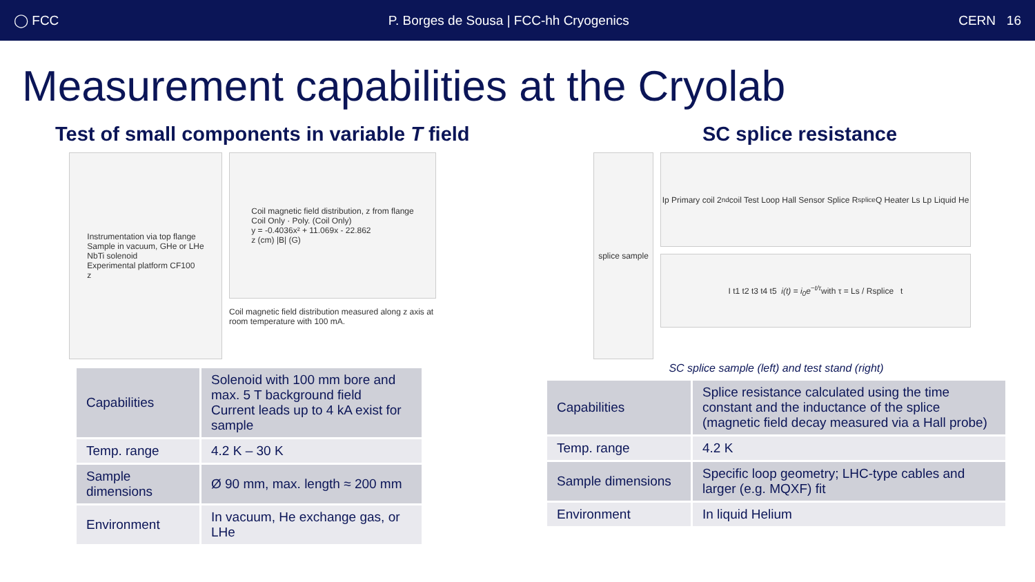◯ FCC P. Borges de Sousa | FCC-hh Cryogenics CERN 16
Measurement capabilities at the Cryolab
Test of small components in variable T field
Instrumentation via top flange
Sample in vacuum, GHe or LHe
NbTi solenoid
Experimental platform CF100
z
Coil magnetic field distribution, z from flange
Coil Only · Poly. (Coil Only)
y = -0.4036x² + 11.069x - 22.862
z (cm) |B| (G)
Coil magnetic field distribution measured along z axis at room temperature with 100 mA.
| Capabilities | Solenoid with 100 mm bore and max. 5 T background field Current leads up to 4 kA exist for sample |
| Temp. range | 4.2 K – 30 K |
| Sample dimensions | Ø 90 mm, max. length ≈ 200 mm |
| Environment | In vacuum, He exchange gas, or LHe |
SC splice resistance
splice sample
Ip Primary coil 2<sup>nd</sup> coil Test Loop Hall Sensor Splice R<sub>splice</sub> Q Heater Ls Lp Liquid He
I t1 t2 t3 t4 t5 i(t) = i<sub>0</sub>e<sup>−t/τ</sup> with τ = Ls / Rsplice t
SC splice sample (left) and test stand (right)
| Capabilities | Splice resistance calculated using the time constant and the inductance of the splice (magnetic field decay measured via a Hall probe) |
| Temp. range | 4.2 K |
| Sample dimensions | Specific loop geometry; LHC-type cables and larger (e.g. MQXF) fit |
| Environment | In liquid Helium |